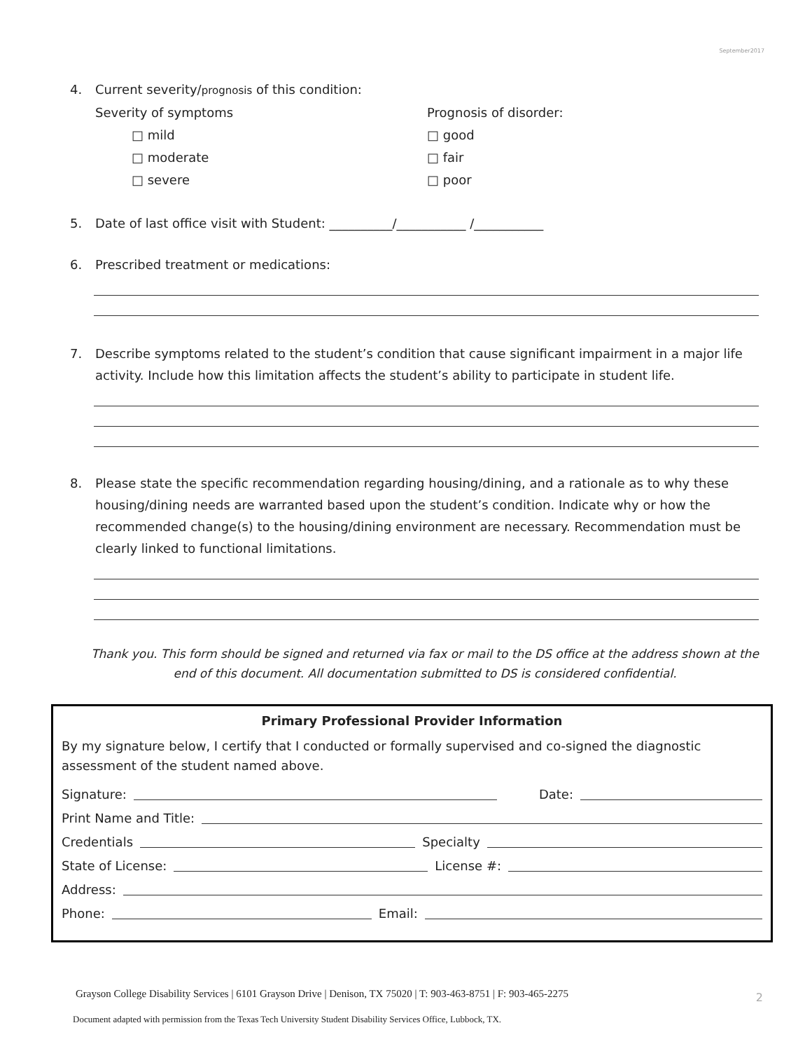September2017
4. Current severity/prognosis of this condition:
Severity of symptoms
□ mild
□ moderate
□ severe
Prognosis of disorder:
□ good
□ fair
□ poor
5. Date of last office visit with Student: __________/___________ /___________
6. Prescribed treatment or medications:
7. Describe symptoms related to the student’s condition that cause significant impairment in a major life activity. Include how this limitation affects the student’s ability to participate in student life.
8. Please state the specific recommendation regarding housing/dining, and a rationale as to why these housing/dining needs are warranted based upon the student’s condition. Indicate why or how the recommended change(s) to the housing/dining environment are necessary. Recommendation must be clearly linked to functional limitations.
Thank you. This form should be signed and returned via fax or mail to the DS office at the address shown at the end of this document. All documentation submitted to DS is considered confidential.
Primary Professional Provider Information
By my signature below, I certify that I conducted or formally supervised and co-signed the diagnostic assessment of the student named above.
Signature: Date:
Print Name and Title:
Credentials Specialty
State of License: License #:
Address:
Phone: Email:
Grayson College Disability Services | 6101 Grayson Drive | Denison, TX 75020 | T: 903-463-8751 | F: 903-465-2275
2
Document adapted with permission from the Texas Tech University Student Disability Services Office, Lubbock, TX.